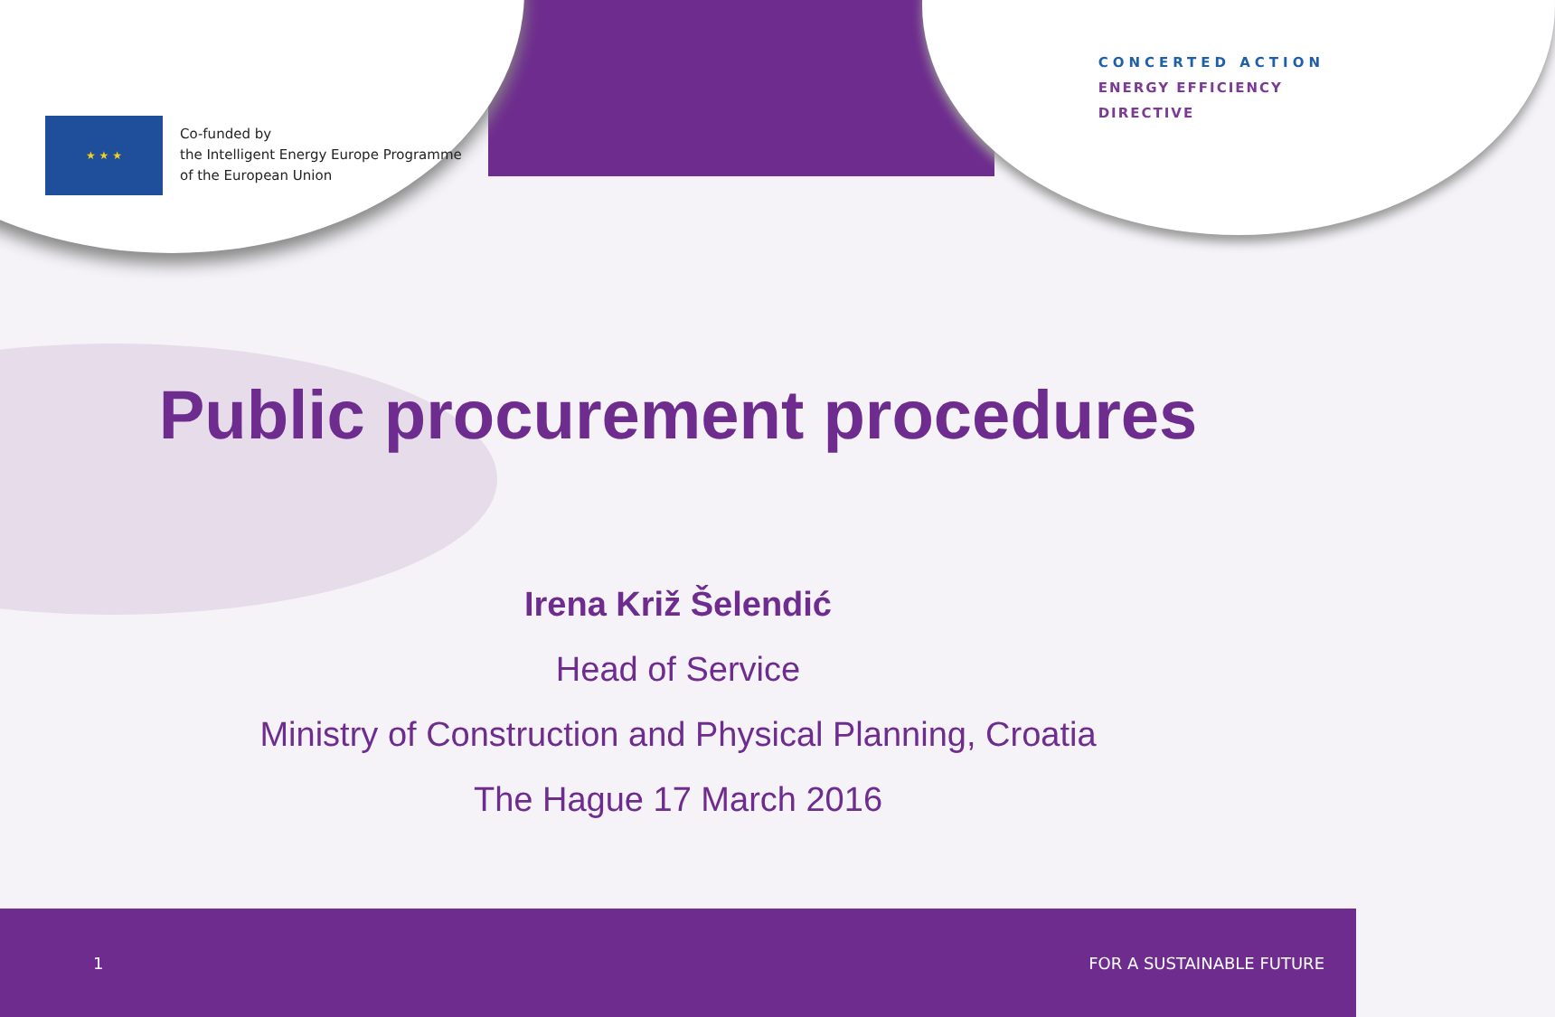★ ★ ★
Co-funded by
the Intelligent Energy Europe Programme
of the European Union
CONCERTED ACTION
ENERGY EFFICIENCY
DIRECTIVE
Public procurement procedures
Irena Križ Šelendić
Head of Service
Ministry of Construction and Physical Planning, Croatia
The Hague 17 March 2016
1 FOR A SUSTAINABLE FUTURE